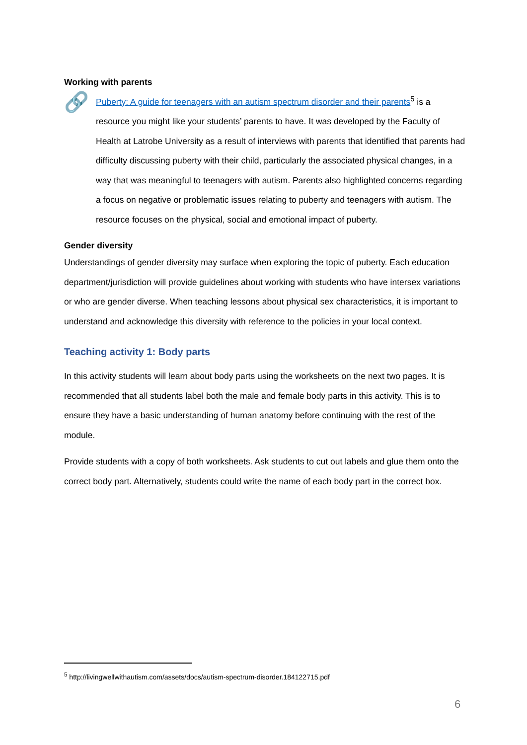Working with parents
🔗
Puberty: A guide for teenagers with an autism spectrum disorder and their parents<sup>5</sup> is a resource you might like your students’ parents to have. It was developed by the Faculty of Health at Latrobe University as a result of interviews with parents that identified that parents had difficulty discussing puberty with their child, particularly the associated physical changes, in a way that was meaningful to teenagers with autism. Parents also highlighted concerns regarding a focus on negative or problematic issues relating to puberty and teenagers with autism. The resource focuses on the physical, social and emotional impact of puberty.
Gender diversity
Understandings of gender diversity may surface when exploring the topic of puberty. Each education department/jurisdiction will provide guidelines about working with students who have intersex variations or who are gender diverse. When teaching lessons about physical sex characteristics, it is important to understand and acknowledge this diversity with reference to the policies in your local context.
Teaching activity 1: Body parts
In this activity students will learn about body parts using the worksheets on the next two pages. It is recommended that all students label both the male and female body parts in this activity. This is to ensure they have a basic understanding of human anatomy before continuing with the rest of the module.
Provide students with a copy of both worksheets. Ask students to cut out labels and glue them onto the correct body part. Alternatively, students could write the name of each body part in the correct box.
<sup>5</sup> http://livingwellwithautism.com/assets/docs/autism-spectrum-disorder.184122715.pdf
6